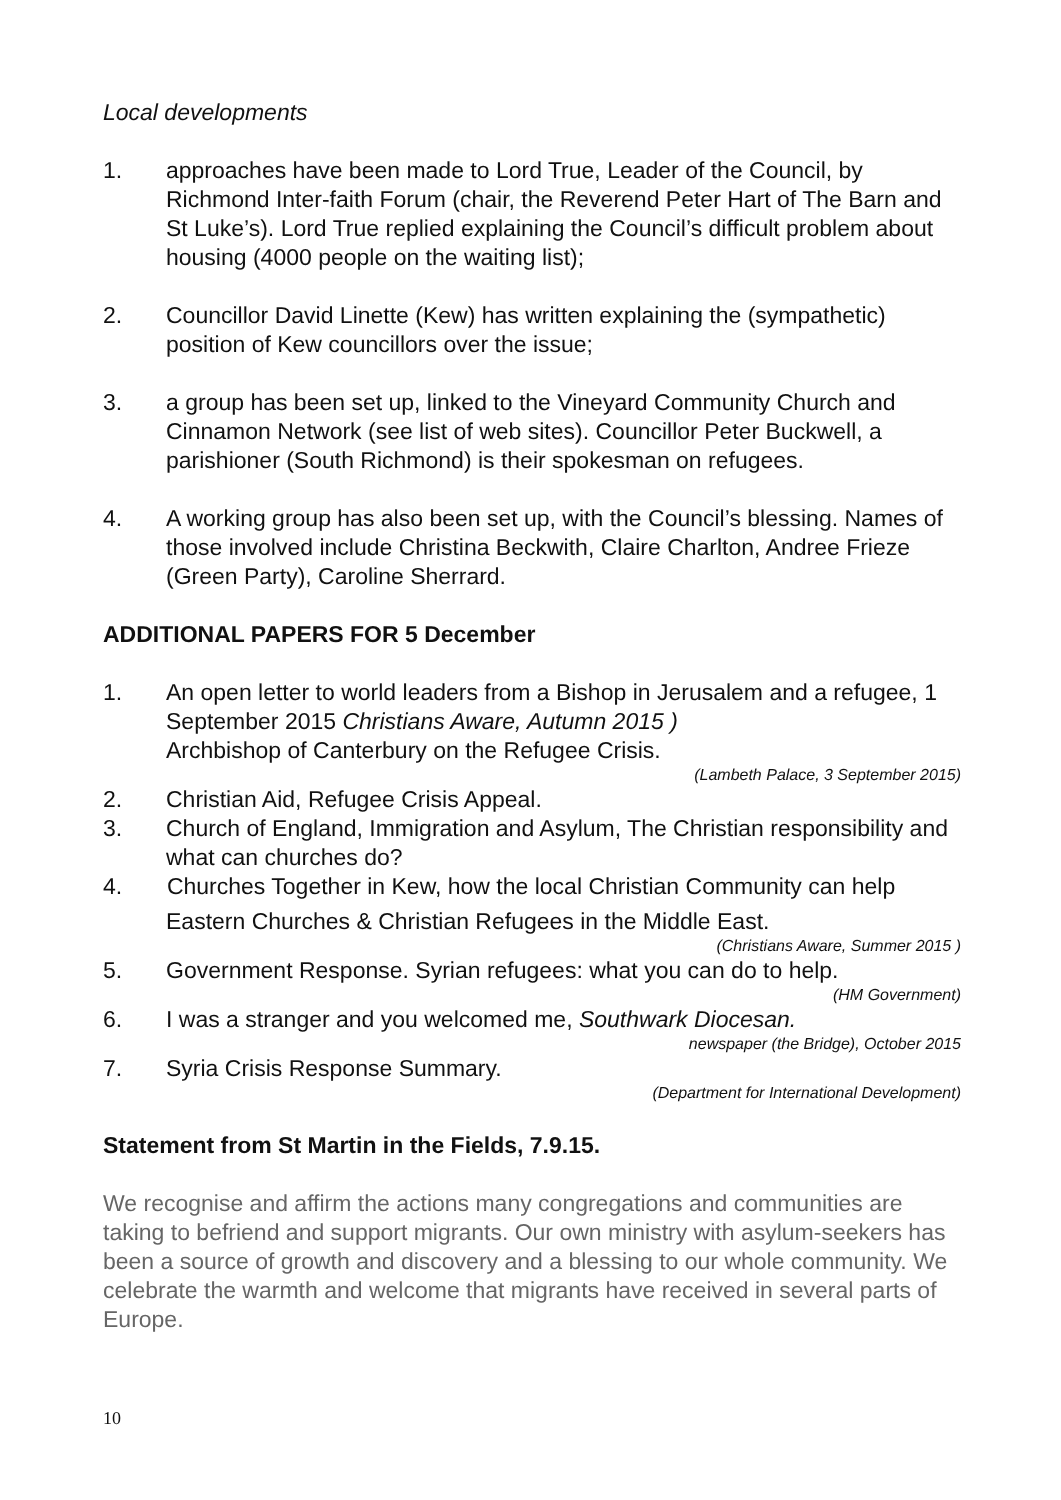Local developments
1. approaches have been made to Lord True, Leader of the Council, by Richmond Inter-faith Forum (chair, the Reverend Peter Hart of The Barn and St Luke’s). Lord True replied explaining the Council’s difficult problem about housing (4000 people on the waiting list);
2. Councillor David Linette (Kew) has written explaining the (sympathetic) position of Kew councillors over the issue;
3. a group has been set up, linked to the Vineyard Community Church and Cinnamon Network (see list of web sites). Councillor Peter Buckwell, a parishioner (South Richmond) is their spokesman on refugees.
4. A working group has also been set up, with the Council’s blessing. Names of those involved include Christina Beckwith, Claire Charlton, Andree Frieze (Green Party), Caroline Sherrard.
ADDITIONAL PAPERS FOR 5 December
1. An open letter to world leaders from a Bishop in Jerusalem and a refugee, 1 September 2015 Christians Aware, Autumn 2015 )
Archbishop of Canterbury on the Refugee Crisis.
(Lambeth Palace, 3 September 2015)
2. Christian Aid, Refugee Crisis Appeal.
3. Church of England, Immigration and Asylum, The Christian responsibility and what can churches do?
4. Churches Together in Kew, how the local Christian Community can help
Eastern Churches & Christian Refugees in the Middle East.
(Christians Aware, Summer 2015 )
5. Government Response. Syrian refugees: what you can do to help.
(HM Government)
6. I was a stranger and you welcomed me, Southwark Diocesan.
newspaper (the Bridge), October 2015
7. Syria Crisis Response Summary.
(Department for International Development)
Statement from St Martin in the Fields, 7.9.15.
We recognise and affirm the actions many congregations and communities are taking to befriend and support migrants. Our own ministry with asylum-seekers has been a source of growth and discovery and a blessing to our whole community. We celebrate the warmth and welcome that migrants have received in several parts of Europe.
10